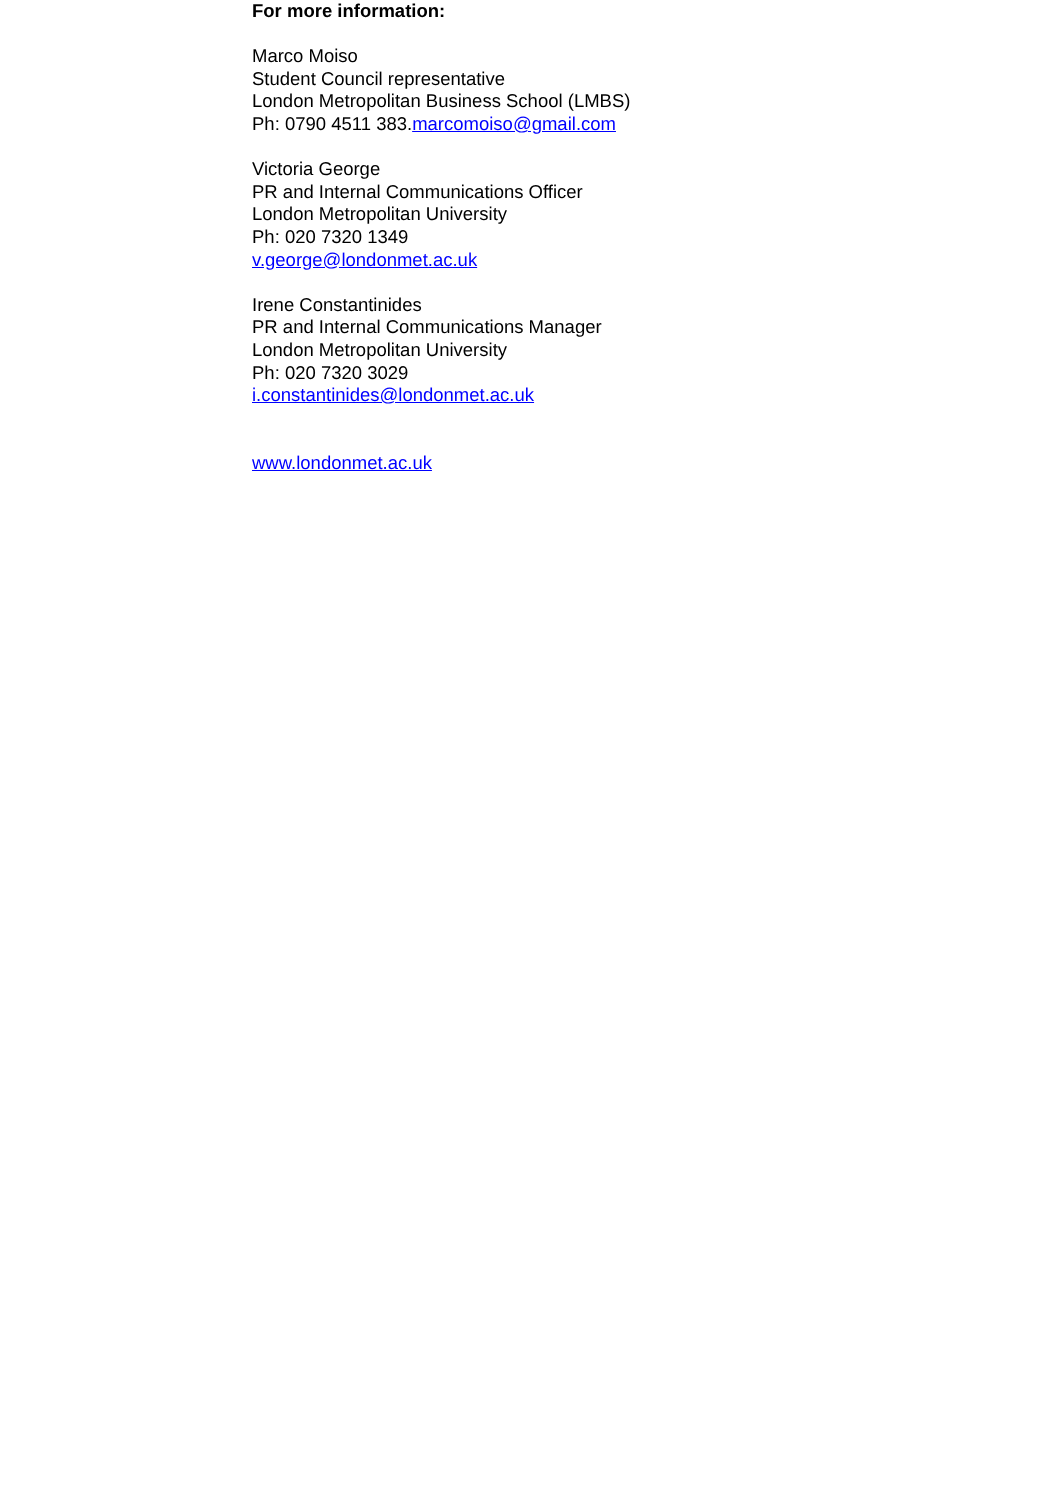For more information:
Marco Moiso
Student Council representative
London Metropolitan Business School (LMBS)
Ph: 0790 4511 383.marcomoiso@gmail.com
Victoria George
PR and Internal Communications Officer
London Metropolitan University
Ph: 020 7320 1349
v.george@londonmet.ac.uk
Irene Constantinides
PR and Internal Communications Manager
London Metropolitan University
Ph: 020 7320 3029
i.constantinides@londonmet.ac.uk
www.londonmet.ac.uk